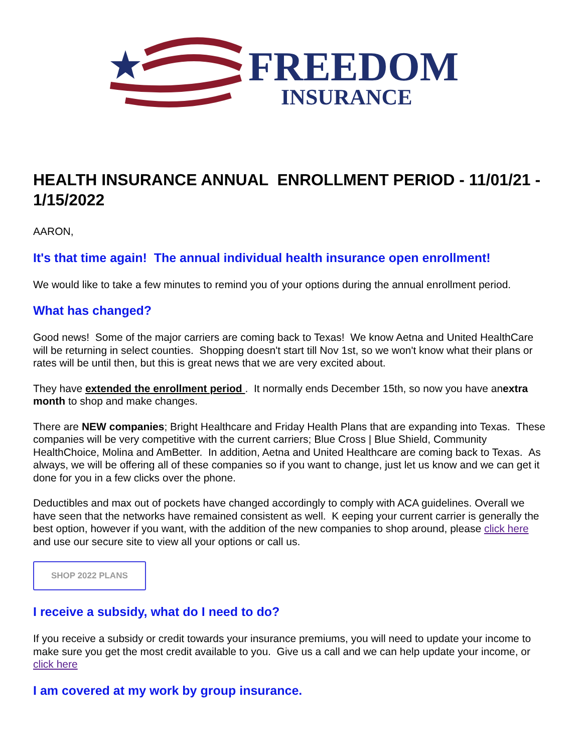FREEDOM
INSURANCE
HEALTH INSURANCE ANNUAL ENROLLMENT PERIOD - 11/01/21 - 1/15/2022
AARON,
It's that time again! The annual individual health insurance open enrollment!
We would like to take a few minutes to remind you of your options during the annual enrollment period.
What has changed?
Good news! Some of the major carriers are coming back to Texas! We know Aetna and United HealthCare will be returning in select counties. Shopping doesn't start till Nov 1st, so we won't know what their plans or rates will be until then, but this is great news that we are very excited about.
They have extended the enrollment period . It normally ends December 15th, so now you have anextra month to shop and make changes.
There are NEW companies; Bright Healthcare and Friday Health Plans that are expanding into Texas. These companies will be very competitive with the current carriers; Blue Cross | Blue Shield, Community HealthChoice, Molina and AmBetter. In addition, Aetna and United Healthcare are coming back to Texas. As always, we will be offering all of these companies so if you want to change, just let us know and we can get it done for you in a few clicks over the phone.
Deductibles and max out of pockets have changed accordingly to comply with ACA guidelines. Overall we have seen that the networks have remained consistent as well. K eeping your current carrier is generally the best option, however if you want, with the addition of the new companies to shop around, please click here and use our secure site to view all your options or call us.
SHOP 2022 PLANS
I receive a subsidy, what do I need to do?
If you receive a subsidy or credit towards your insurance premiums, you will need to update your income to make sure you get the most credit available to you. Give us a call and we can help update your income, or click here
I am covered at my work by group insurance.